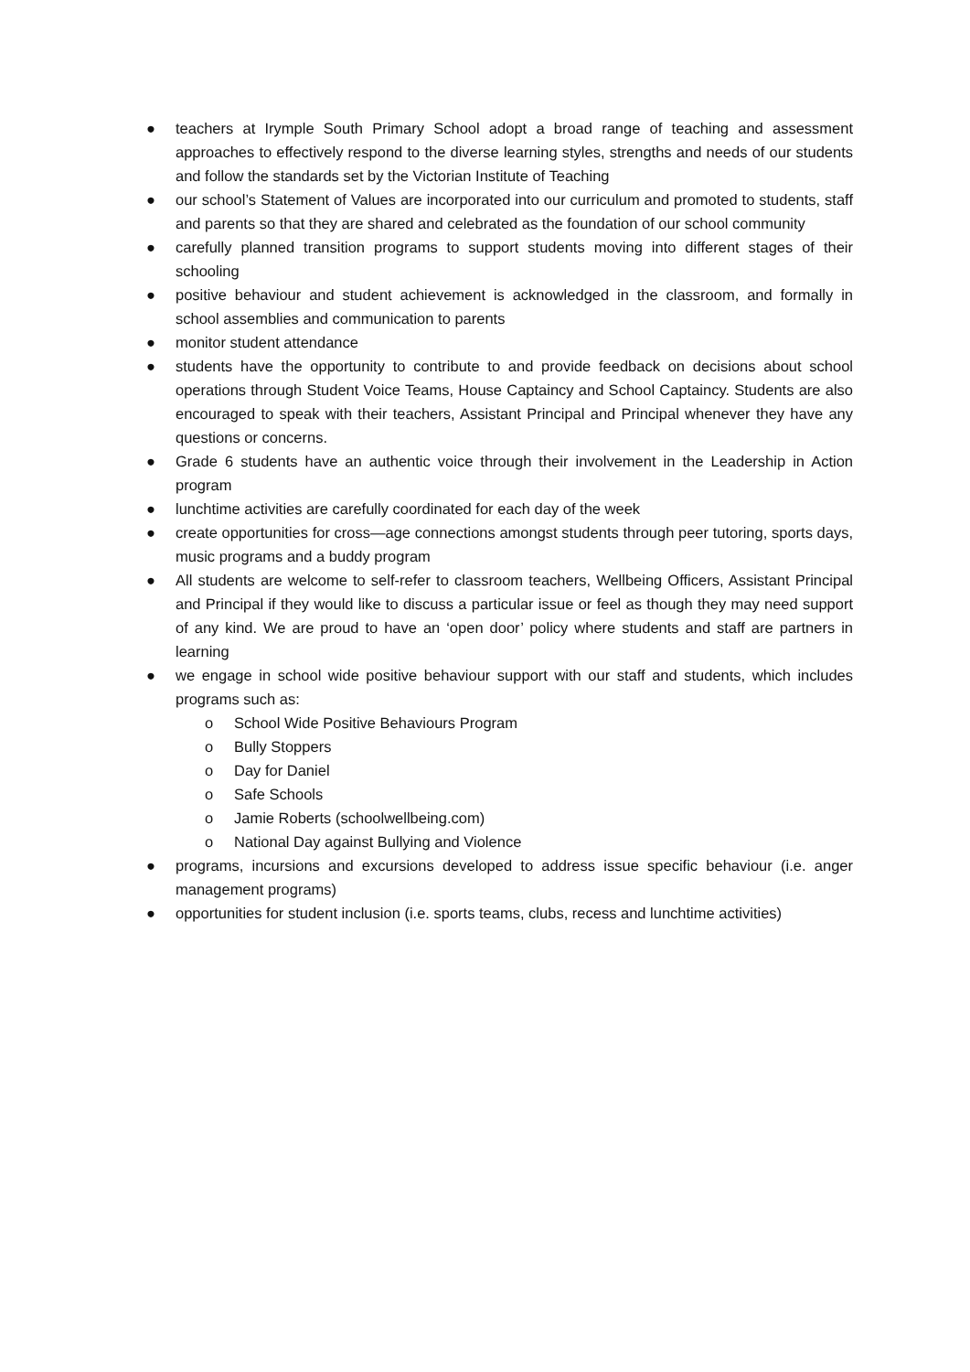● teachers at Irymple South Primary School adopt a broad range of teaching and assessment approaches to effectively respond to the diverse learning styles, strengths and needs of our students and follow the standards set by the Victorian Institute of Teaching
● our school’s Statement of Values are incorporated into our curriculum and promoted to students, staff and parents so that they are shared and celebrated as the foundation of our school community
● carefully planned transition programs to support students moving into different stages of their schooling
● positive behaviour and student achievement is acknowledged in the classroom, and formally in school assemblies and communication to parents
● monitor student attendance
● students have the opportunity to contribute to and provide feedback on decisions about school operations through Student Voice Teams, House Captaincy and School Captaincy. Students are also encouraged to speak with their teachers, Assistant Principal and Principal whenever they have any questions or concerns.
● Grade 6 students have an authentic voice through their involvement in the Leadership in Action program
● lunchtime activities are carefully coordinated for each day of the week
● create opportunities for cross—age connections amongst students through peer tutoring, sports days, music programs and a buddy program
● All students are welcome to self-refer to classroom teachers, Wellbeing Officers, Assistant Principal and Principal if they would like to discuss a particular issue or feel as though they may need support of any kind. We are proud to have an ‘open door’ policy where students and staff are partners in learning
● we engage in school wide positive behaviour support with our staff and students, which includes programs such as:
o School Wide Positive Behaviours Program
o Bully Stoppers
o Day for Daniel
o Safe Schools
o Jamie Roberts (schoolwellbeing.com)
o National Day against Bullying and Violence
● programs, incursions and excursions developed to address issue specific behaviour (i.e. anger management programs)
● opportunities for student inclusion (i.e. sports teams, clubs, recess and lunchtime activities)